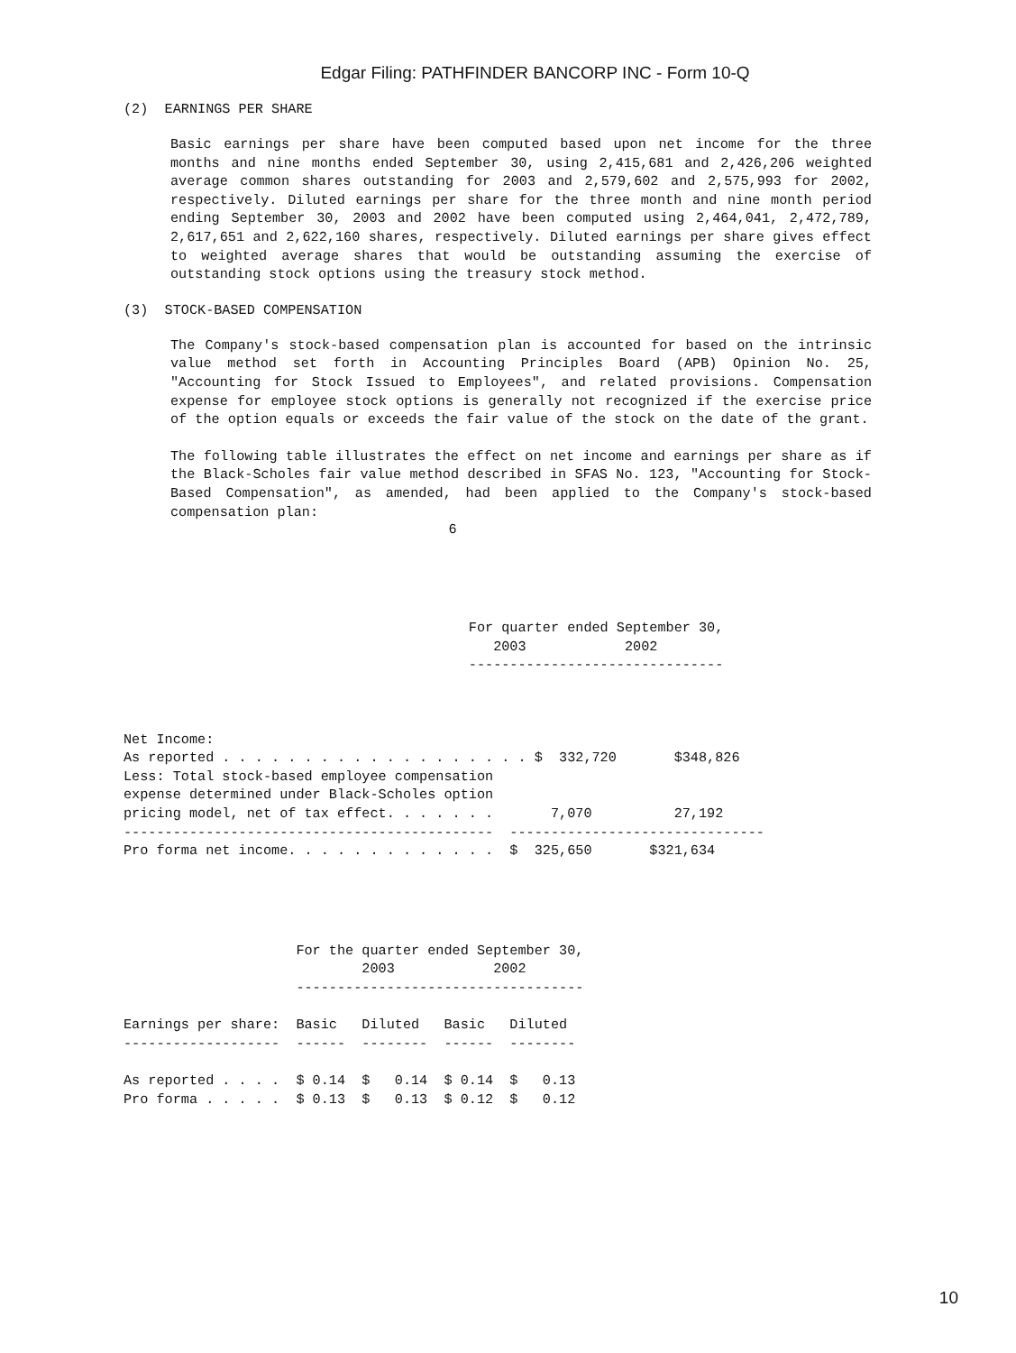Edgar Filing: PATHFINDER BANCORP INC - Form 10-Q
(2) EARNINGS PER SHARE
Basic earnings per share have been computed based upon net income for the three months and nine months ended September 30, using 2,415,681 and 2,426,206 weighted average common shares outstanding for 2003 and 2,579,602 and 2,575,993 for 2002, respectively. Diluted earnings per share for the three month and nine month period ending September 30, 2003 and 2002 have been computed using 2,464,041, 2,472,789, 2,617,651 and 2,622,160 shares, respectively. Diluted earnings per share gives effect to weighted average shares that would be outstanding assuming the exercise of outstanding stock options using the treasury stock method.
(3) STOCK-BASED COMPENSATION
The Company's stock-based compensation plan is accounted for based on the intrinsic value method set forth in Accounting Principles Board (APB) Opinion No. 25, "Accounting for Stock Issued to Employees", and related provisions. Compensation expense for employee stock options is generally not recognized if the exercise price of the option equals or exceeds the fair value of the stock on the date of the grant.
The following table illustrates the effect on net income and earnings per share as if the Black-Scholes fair value method described in SFAS No. 123, "Accounting for Stock-Based Compensation", as amended, had been applied to the Company's stock-based compensation plan:
6
                                          For quarter ended September 30,
                                             2003            2002
                                          -------------------------------



Net Income:
As reported . . . . . . . . . . . . . . . . . . . $  332,720       $348,826
Less: Total stock-based employee compensation
expense determined under Black-Scholes option
pricing model, net of tax effect. . . . . . .       7,070          27,192
---------------------------------------------  -------------------------------
Pro forma net income. . . . . . . . . . . . .  $  325,650       $321,634
                     For the quarter ended September 30,
                             2003            2002
                     -----------------------------------

Earnings per share:  Basic   Diluted   Basic   Diluted
-------------------  ------  --------  ------  --------

As reported . . . .  $ 0.14  $   0.14  $ 0.14  $   0.13
Pro forma . . . . .  $ 0.13  $   0.13  $ 0.12  $   0.12
10